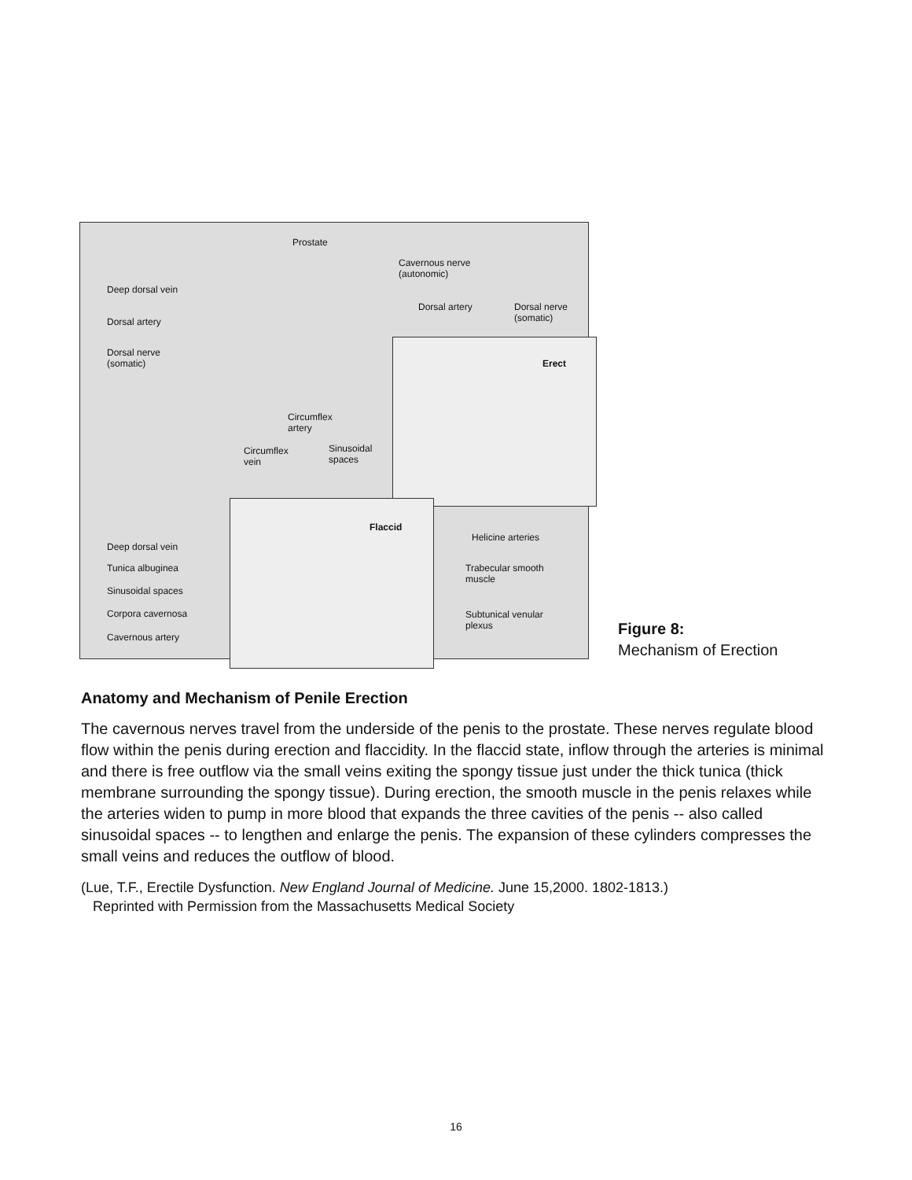Prostate
Cavernous nerve
(autonomic)
Deep dorsal vein
Dorsal artery
Dorsal nerve
(somatic)
Dorsal artery Dorsal nerve
(somatic)
Erect
Circumflex
artery
Circumflex
vein
Sinusoidal
spaces
Flaccid
Helicine arteries
Deep dorsal vein
Tunica albuginea Trabecular smooth
muscle
Sinusoidal spaces
Corpora cavernosa Subtunical venular
plexus
Cavernous artery
Figure 8:
Mechanism of Erection
Anatomy and Mechanism of Penile Erection
The cavernous nerves travel from the underside of the penis to the prostate. These nerves regulate blood flow within the penis during erection and flaccidity. In the flaccid state, inflow through the arteries is minimal and there is free outflow via the small veins exiting the spongy tissue just under the thick tunica (thick membrane surrounding the spongy tissue). During erection, the smooth muscle in the penis relaxes while the arteries widen to pump in more blood that expands the three cavities of the penis -- also called sinusoidal spaces -- to lengthen and enlarge the penis. The expansion of these cylinders compresses the small veins and reduces the outflow of blood.
(Lue, T.F., Erectile Dysfunction. New England Journal of Medicine. June 15,2000. 1802-1813.)
Reprinted with Permission from the Massachusetts Medical Society
16